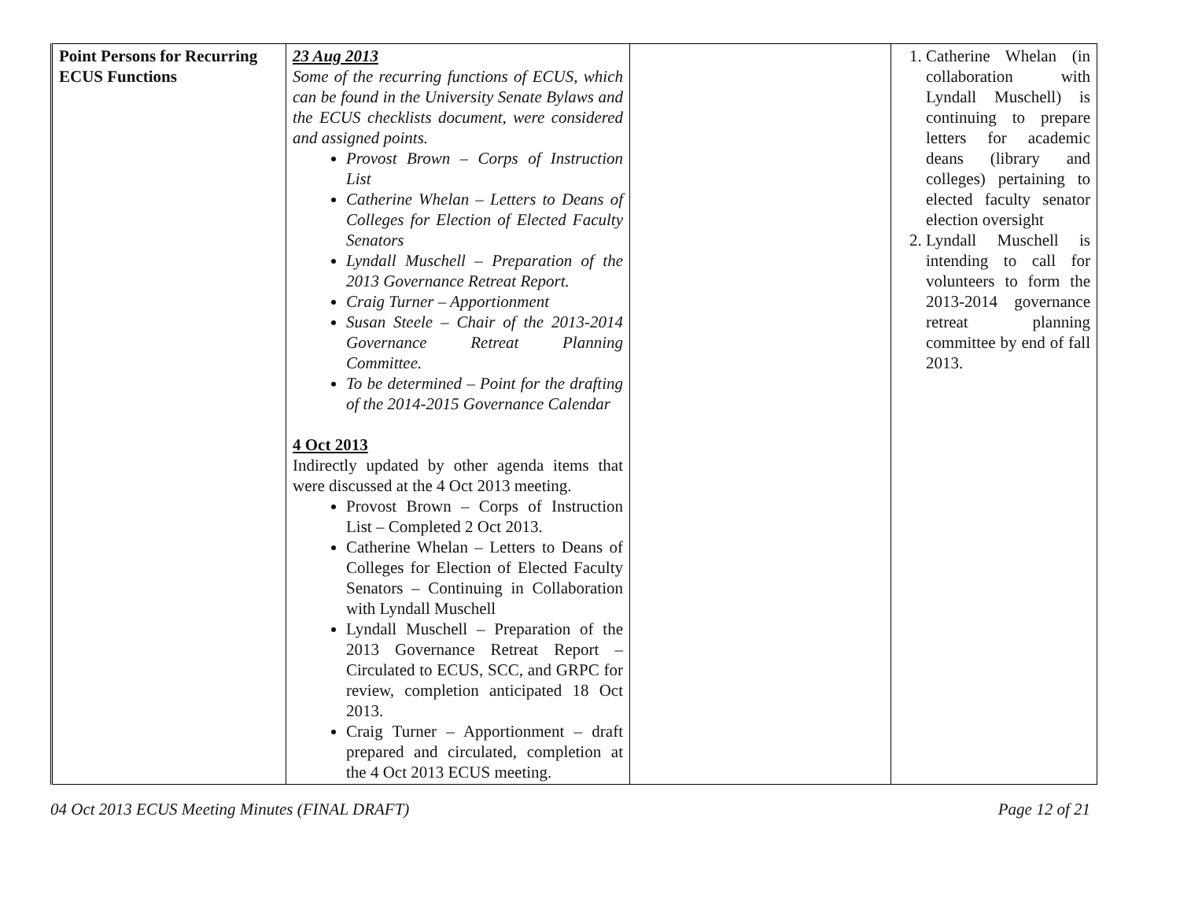| Point Persons for Recurring ECUS Functions | 23 Aug 2013 Some of the recurring functions of ECUS, which can be found in the University Senate Bylaws and the ECUS checklists document, were considered and assigned points. Provost Brown – Corps of Instruction List Catherine Whelan – Letters to Deans of Colleges for Election of Elected Faculty Senators Lyndall Muschell – Preparation of the 2013 Governance Retreat Report. Craig Turner – Apportionment Susan Steele – Chair of the 2013-2014 Governance Retreat Planning Committee. To be determined – Point for the drafting of the 2014-2015 Governance Calendar 4 Oct 2013 Indirectly updated by other agenda items that were discussed at the 4 Oct 2013 meeting. Provost Brown – Corps of Instruction List – Completed 2 Oct 2013. Catherine Whelan – Letters to Deans of Colleges for Election of Elected Faculty Senators – Continuing in Collaboration with Lyndall Muschell Lyndall Muschell – Preparation of the 2013 Governance Retreat Report – Circulated to ECUS, SCC, and GRPC for review, completion anticipated 18 Oct 2013. Craig Turner – Apportionment – draft prepared and circulated, completion at the 4 Oct 2013 ECUS meeting. | | 1. Catherine Whelan (in collaboration with Lyndall Muschell) is continuing to prepare letters for academic deans (library and colleges) pertaining to elected faculty senator election oversight 2. Lyndall Muschell is intending to call for volunteers to form the 2013-2014 governance retreat planning committee by end of fall 2013. |
04 Oct 2013 ECUS Meeting Minutes (FINAL DRAFT) Page 12 of 21